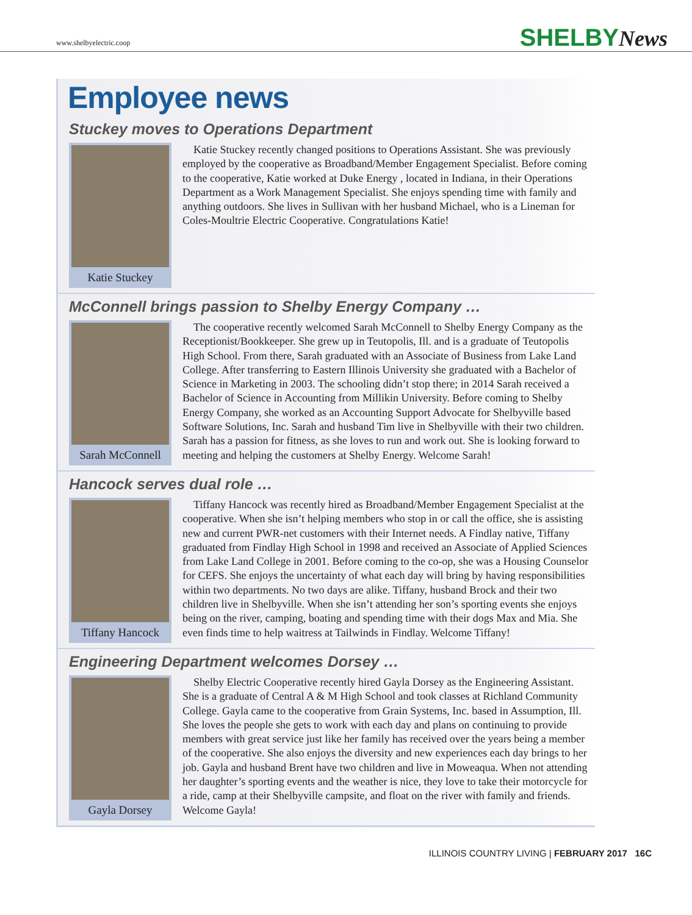www.shelbyelectric.coop SHELBYNews
Employee news
Stuckey moves to Operations Department
Katie Stuckey
Katie Stuckey recently changed positions to Operations Assistant. She was previously employed by the cooperative as Broadband/Member Engagement Specialist. Before coming to the cooperative, Katie worked at Duke Energy , located in Indiana, in their Operations Department as a Work Management Specialist. She enjoys spending time with family and anything outdoors. She lives in Sullivan with her husband Michael, who is a Lineman for Coles-Moultrie Electric Cooperative. Congratulations Katie!
McConnell brings passion to Shelby Energy Company …
Sarah McConnell
The cooperative recently welcomed Sarah McConnell to Shelby Energy Company as the Receptionist/Bookkeeper. She grew up in Teutopolis, Ill. and is a graduate of Teutopolis High School. From there, Sarah graduated with an Associate of Business from Lake Land College. After transferring to Eastern Illinois University she graduated with a Bachelor of Science in Marketing in 2003. The schooling didn’t stop there; in 2014 Sarah received a Bachelor of Science in Accounting from Millikin University. Before coming to Shelby Energy Company, she worked as an Accounting Support Advocate for Shelbyville based Software Solutions, Inc. Sarah and husband Tim live in Shelbyville with their two children. Sarah has a passion for fitness, as she loves to run and work out. She is looking forward to meeting and helping the customers at Shelby Energy. Welcome Sarah!
Hancock serves dual role …
Tiffany Hancock
Tiffany Hancock was recently hired as Broadband/Member Engagement Specialist at the cooperative. When she isn’t helping members who stop in or call the office, she is assisting new and current PWR-net customers with their Internet needs. A Findlay native, Tiffany graduated from Findlay High School in 1998 and received an Associate of Applied Sciences from Lake Land College in 2001. Before coming to the co-op, she was a Housing Counselor for CEFS. She enjoys the uncertainty of what each day will bring by having responsibilities within two departments. No two days are alike. Tiffany, husband Brock and their two children live in Shelbyville. When she isn’t attending her son’s sporting events she enjoys being on the river, camping, boating and spending time with their dogs Max and Mia. She even finds time to help waitress at Tailwinds in Findlay. Welcome Tiffany!
Engineering Department welcomes Dorsey …
Gayla Dorsey
Shelby Electric Cooperative recently hired Gayla Dorsey as the Engineering Assistant. She is a graduate of Central A & M High School and took classes at Richland Community College. Gayla came to the cooperative from Grain Systems, Inc. based in Assumption, Ill. She loves the people she gets to work with each day and plans on continuing to provide members with great service just like her family has received over the years being a member of the cooperative. She also enjoys the diversity and new experiences each day brings to her job. Gayla and husband Brent have two children and live in Moweaqua. When not attending her daughter’s sporting events and the weather is nice, they love to take their motorcycle for a ride, camp at their Shelbyville campsite, and float on the river with family and friends. Welcome Gayla!
ILLINOIS COUNTRY LIVING | FEBRUARY 2017 16C